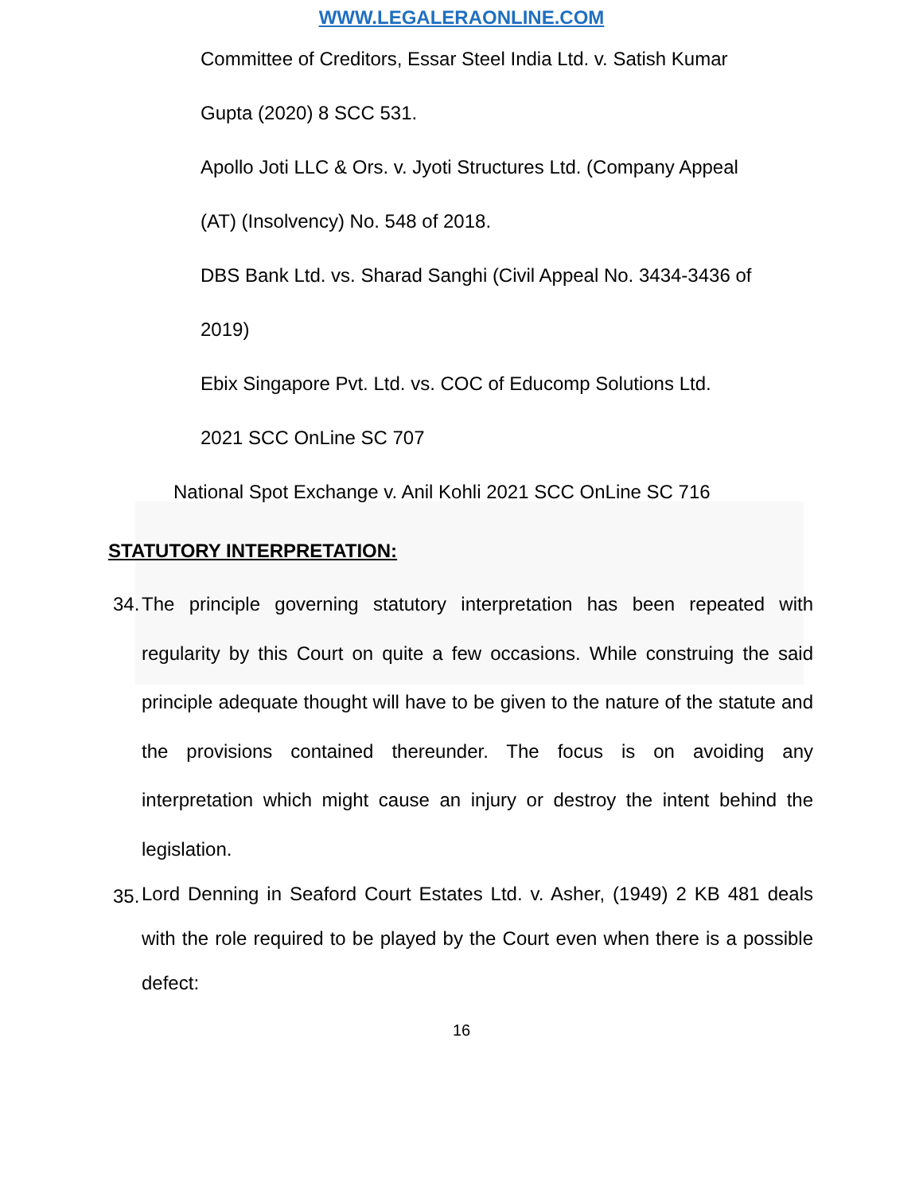WWW.LEGALERAONLINE.COM
Committee of Creditors, Essar Steel India Ltd. v. Satish Kumar
Gupta (2020) 8 SCC 531.
Apollo Joti LLC & Ors. v. Jyoti Structures Ltd. (Company Appeal
(AT) (Insolvency) No. 548 of 2018.
DBS Bank Ltd. vs. Sharad Sanghi (Civil Appeal No. 3434-3436 of
2019)
Ebix Singapore Pvt. Ltd. vs. COC of Educomp Solutions Ltd.
2021 SCC OnLine SC 707
National Spot Exchange v. Anil Kohli 2021 SCC OnLine SC 716
STATUTORY INTERPRETATION:
34.
The principle governing statutory interpretation has been repeated with regularity by this Court on quite a few occasions. While construing the said principle adequate thought will have to be given to the nature of the statute and the provisions contained thereunder. The focus is on avoiding any interpretation which might cause an injury or destroy the intent behind the legislation.
35.
Lord Denning in Seaford Court Estates Ltd. v. Asher, (1949) 2 KB 481 deals with the role required to be played by the Court even when there is a possible defect:
16